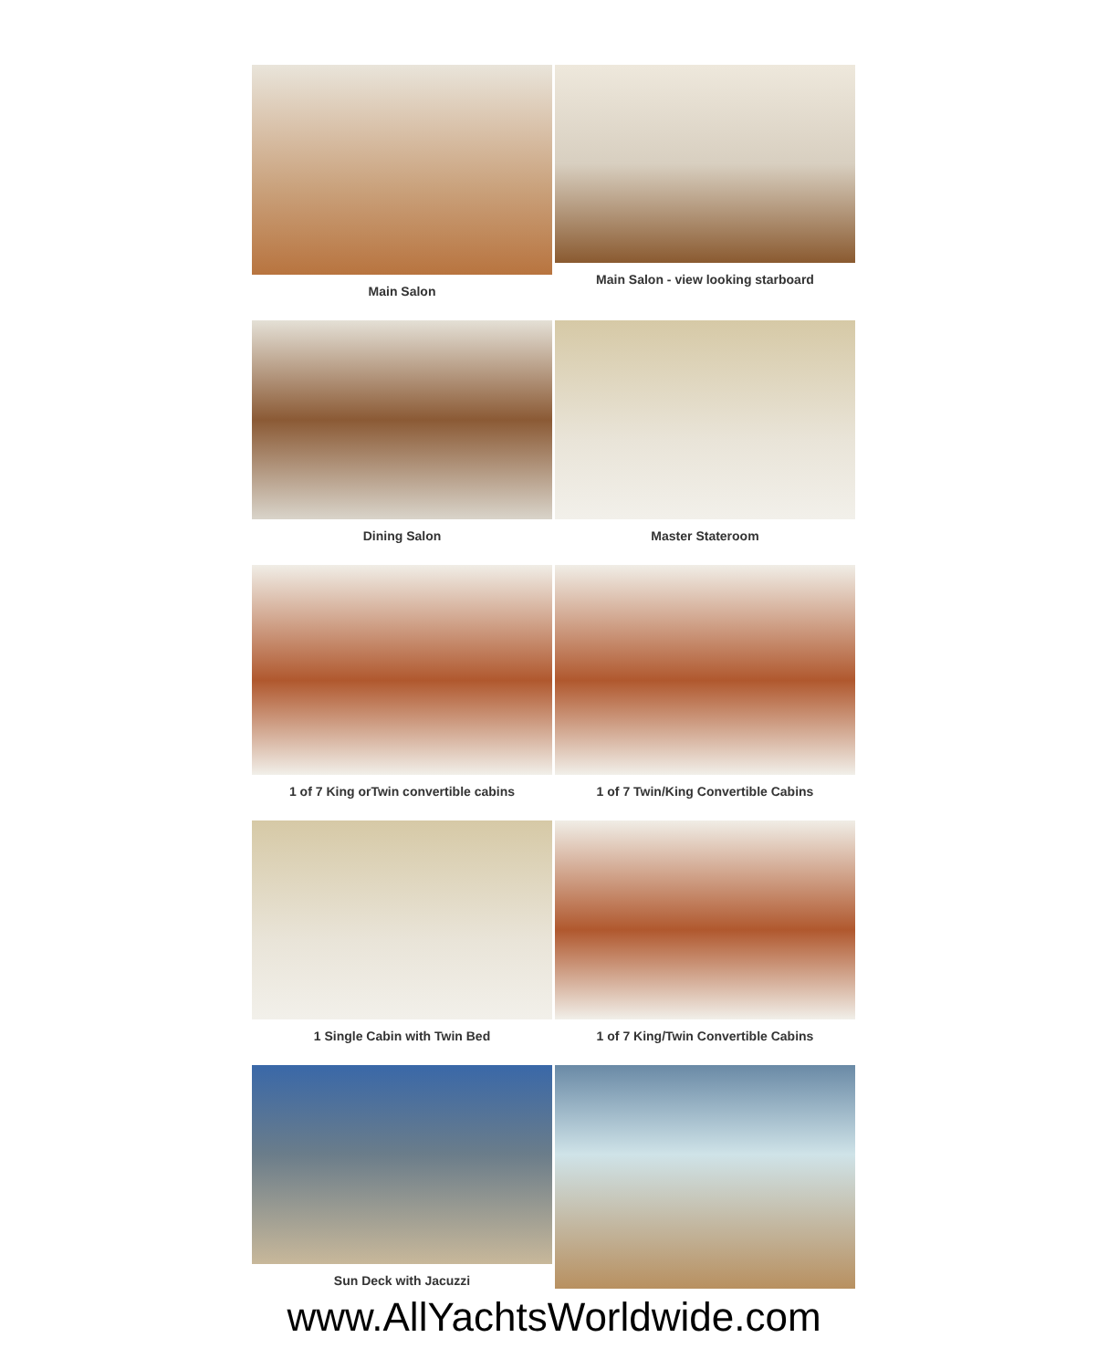Main Salon
Main Salon - view looking starboard
Dining Salon
Master Stateroom
1 of 7 King orTwin convertible cabins
1 of 7 Twin/King Convertible Cabins
1 Single Cabin with Twin Bed
1 of 7 King/Twin Convertible Cabins
Sun Deck with Jacuzzi
www.AllYachtsWorldwide.com